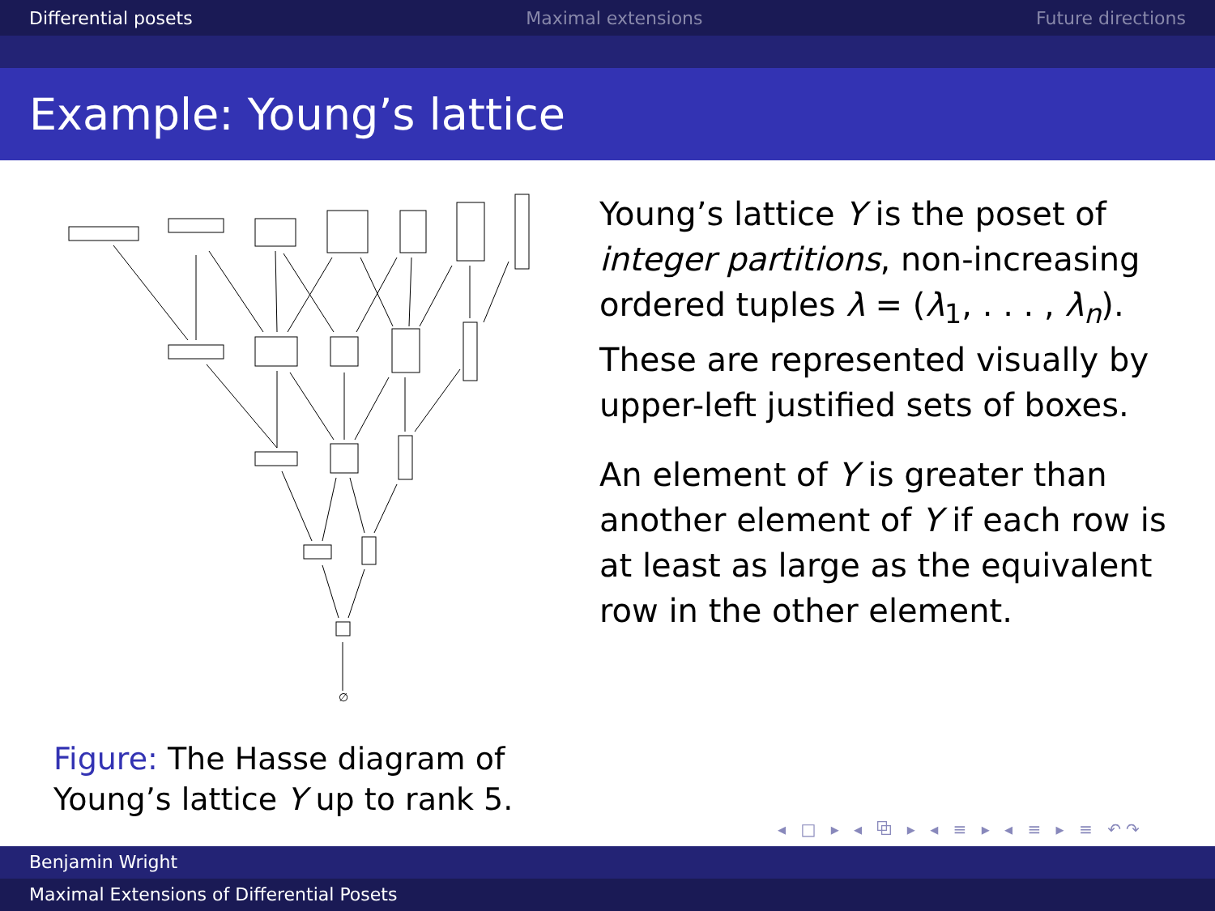Differential posets Maximal extensions Future directions
Example: Young’s lattice
∅
Figure: The Hasse diagram of
Young’s lattice Y up to rank 5.
Young’s lattice Y is the poset of integer partitions, non-increasing ordered tuples λ = (λ<sub>1</sub>, . . . , λ<sub>n</sub>). These are represented visually by upper-left justified sets of boxes.
An element of Y is greater than another element of Y if each row is at least as large as the equivalent row in the other element.
◂ □ ▸ ◂ ⧉ ▸ ◂ ≡ ▸ ◂ ≡ ▸ ≡ ↶↷
Benjamin Wright
Maximal Extensions of Differential Posets